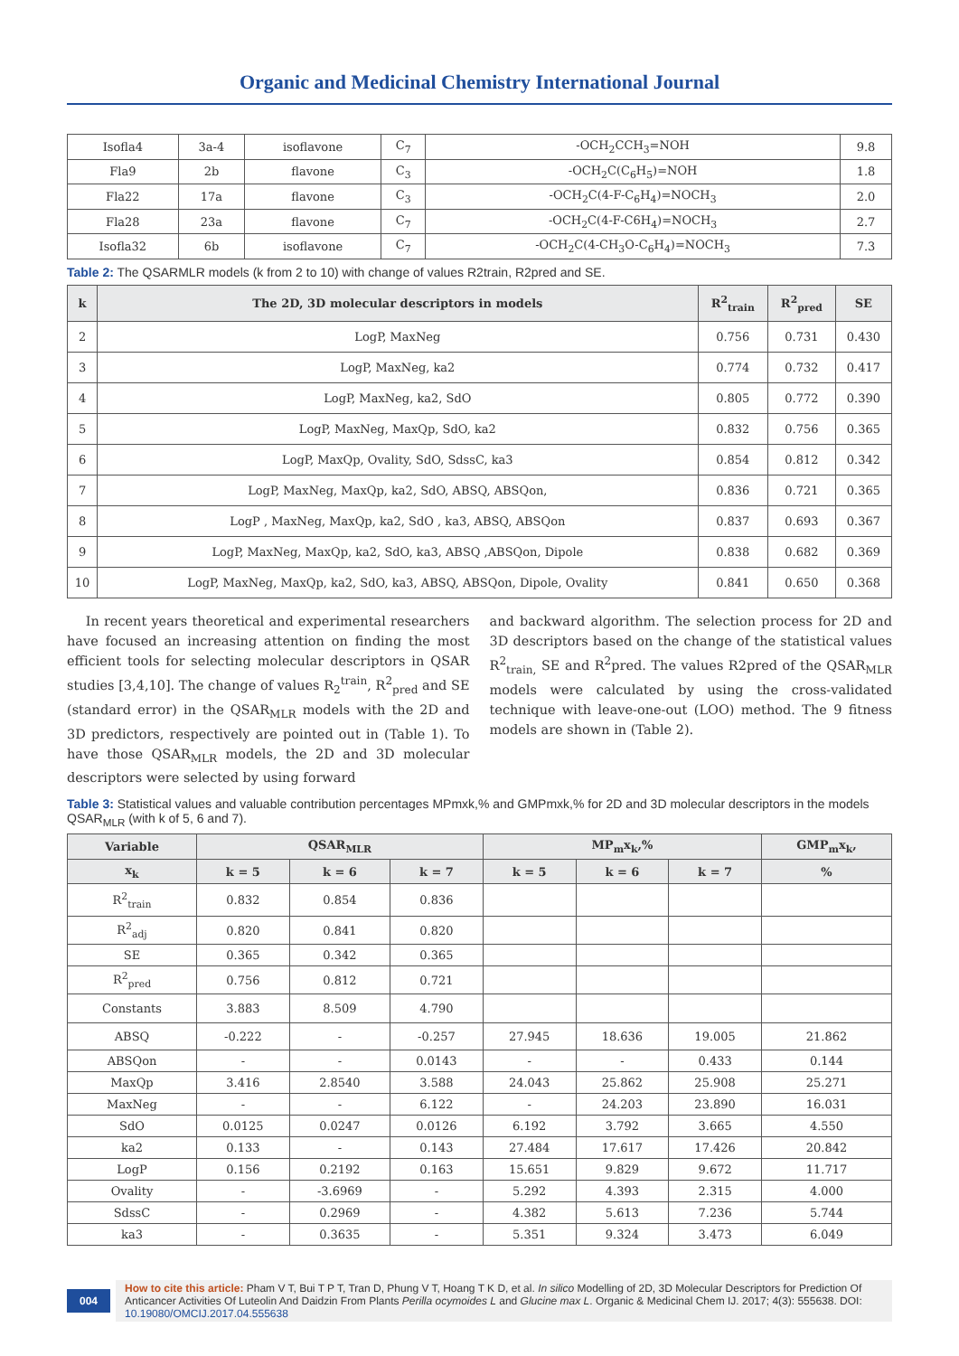Organic and Medicinal Chemistry International Journal
| Isofla4 | 3a-4 | isoflavone | C<sub>7</sub> | -OCH<sub>2</sub>CCH<sub>3</sub>=NOH | 9.8 |
| Fla9 | 2b | flavone | C<sub>3</sub> | -OCH<sub>2</sub>C(C<sub>6</sub>H<sub>5</sub>)=NOH | 1.8 |
| Fla22 | 17a | flavone | C<sub>3</sub> | -OCH<sub>2</sub>C(4-F-C<sub>6</sub>H<sub>4</sub>)=NOCH<sub>3</sub> | 2.0 |
| Fla28 | 23a | flavone | C<sub>7</sub> | -OCH<sub>2</sub>C(4-F-C6H<sub>4</sub>)=NOCH<sub>3</sub> | 2.7 |
| Isofla32 | 6b | isoflavone | C<sub>7</sub> | -OCH<sub>2</sub>C(4-CH<sub>3</sub>O-C<sub>6</sub>H<sub>4</sub>)=NOCH<sub>3</sub> | 7.3 |
Table 2: The QSARMLR models (k from 2 to 10) with change of values R2train, R2pred and SE.
| k | The 2D, 3D molecular descriptors in models | R<sup>2</sup><sub>train</sub> | R<sup>2</sup><sub>pred</sub> | SE |
| --- | --- | --- | --- | --- |
| 2 | LogP, MaxNeg | 0.756 | 0.731 | 0.430 |
| 3 | LogP, MaxNeg, ka2 | 0.774 | 0.732 | 0.417 |
| 4 | LogP, MaxNeg, ka2, SdO | 0.805 | 0.772 | 0.390 |
| 5 | LogP, MaxNeg, MaxQp, SdO, ka2 | 0.832 | 0.756 | 0.365 |
| 6 | LogP, MaxQp, Ovality, SdO, SdssC, ka3 | 0.854 | 0.812 | 0.342 |
| 7 | LogP, MaxNeg, MaxQp, ka2, SdO, ABSQ, ABSQon, | 0.836 | 0.721 | 0.365 |
| 8 | LogP , MaxNeg, MaxQp, ka2, SdO , ka3, ABSQ, ABSQon | 0.837 | 0.693 | 0.367 |
| 9 | LogP, MaxNeg, MaxQp, ka2, SdO, ka3, ABSQ ,ABSQon, Dipole | 0.838 | 0.682 | 0.369 |
| 10 | LogP, MaxNeg, MaxQp, ka2, SdO, ka3, ABSQ, ABSQon, Dipole, Ovality | 0.841 | 0.650 | 0.368 |
In recent years theoretical and experimental researchers have focused an increasing attention on finding the most efficient tools for selecting molecular descriptors in QSAR studies [3,4,10]. The change of values R<sub>2</sub><sup>train</sup>, R<sup>2</sup><sub>pred</sub> and SE (standard error) in the QSAR<sub>MLR</sub> models with the 2D and 3D predictors, respectively are pointed out in (Table 1). To have those QSAR<sub>MLR</sub> models, the 2D and 3D molecular descriptors were selected by using forward
and backward algorithm. The selection process for 2D and 3D descriptors based on the change of the statistical values R<sup>2</sup><sub>train,</sub> SE and R<sup>2</sup>pred. The values R2pred of the QSAR<sub>MLR</sub> models were calculated by using the cross-validated technique with leave-one-out (LOO) method. The 9 fitness models are shown in (Table 2).
Table 3: Statistical values and valuable contribution percentages MPmxk,% and GMPmxk,% for 2D and 3D molecular descriptors in the models QSAR<sub>MLR</sub> (with k of 5, 6 and 7).
| Variable | QSAR<sub>MLR</sub> | | | MP<sub>m</sub>x<sub>k</sub>,% | | | GMP<sub>m</sub>x<sub>k</sub>, |
| --- | --- | --- | --- | --- | --- | --- | --- |
| x<sub>k</sub> | k = 5 | k = 6 | k = 7 | k = 5 | k = 6 | k = 7 | % |
| R<sup>2</sup><sub>train</sub> | 0.832 | 0.854 | 0.836 | | | | |
| R<sup>2</sup><sub>adj</sub> | 0.820 | 0.841 | 0.820 | | | | |
| SE | 0.365 | 0.342 | 0.365 | | | | |
| R<sup>2</sup><sub>pred</sub> | 0.756 | 0.812 | 0.721 | | | | |
| Constants | 3.883 | 8.509 | 4.790 | | | | |
| ABSQ | -0.222 | - | -0.257 | 27.945 | 18.636 | 19.005 | 21.862 |
| ABSQon | - | - | 0.0143 | - | - | 0.433 | 0.144 |
| MaxQp | 3.416 | 2.8540 | 3.588 | 24.043 | 25.862 | 25.908 | 25.271 |
| MaxNeg | - | - | 6.122 | - | 24.203 | 23.890 | 16.031 |
| SdO | 0.0125 | 0.0247 | 0.0126 | 6.192 | 3.792 | 3.665 | 4.550 |
| ka2 | 0.133 | - | 0.143 | 27.484 | 17.617 | 17.426 | 20.842 |
| LogP | 0.156 | 0.2192 | 0.163 | 15.651 | 9.829 | 9.672 | 11.717 |
| Ovality | - | -3.6969 | - | 5.292 | 4.393 | 2.315 | 4.000 |
| SdssC | - | 0.2969 | - | 4.382 | 5.613 | 7.236 | 5.744 |
| ka3 | - | 0.3635 | - | 5.351 | 9.324 | 3.473 | 6.049 |
004
How to cite this article: Pham V T, Bui T P T, Tran D, Phung V T, Hoang T K D, et al. In silico Modelling of 2D, 3D Molecular Descriptors for Prediction Of Anticancer Activities Of Luteolin And Daidzin From Plants Perilla ocymoides L and Glucine max L. Organic & Medicinal Chem IJ. 2017; 4(3): 555638. DOI: 10.19080/OMCIJ.2017.04.555638